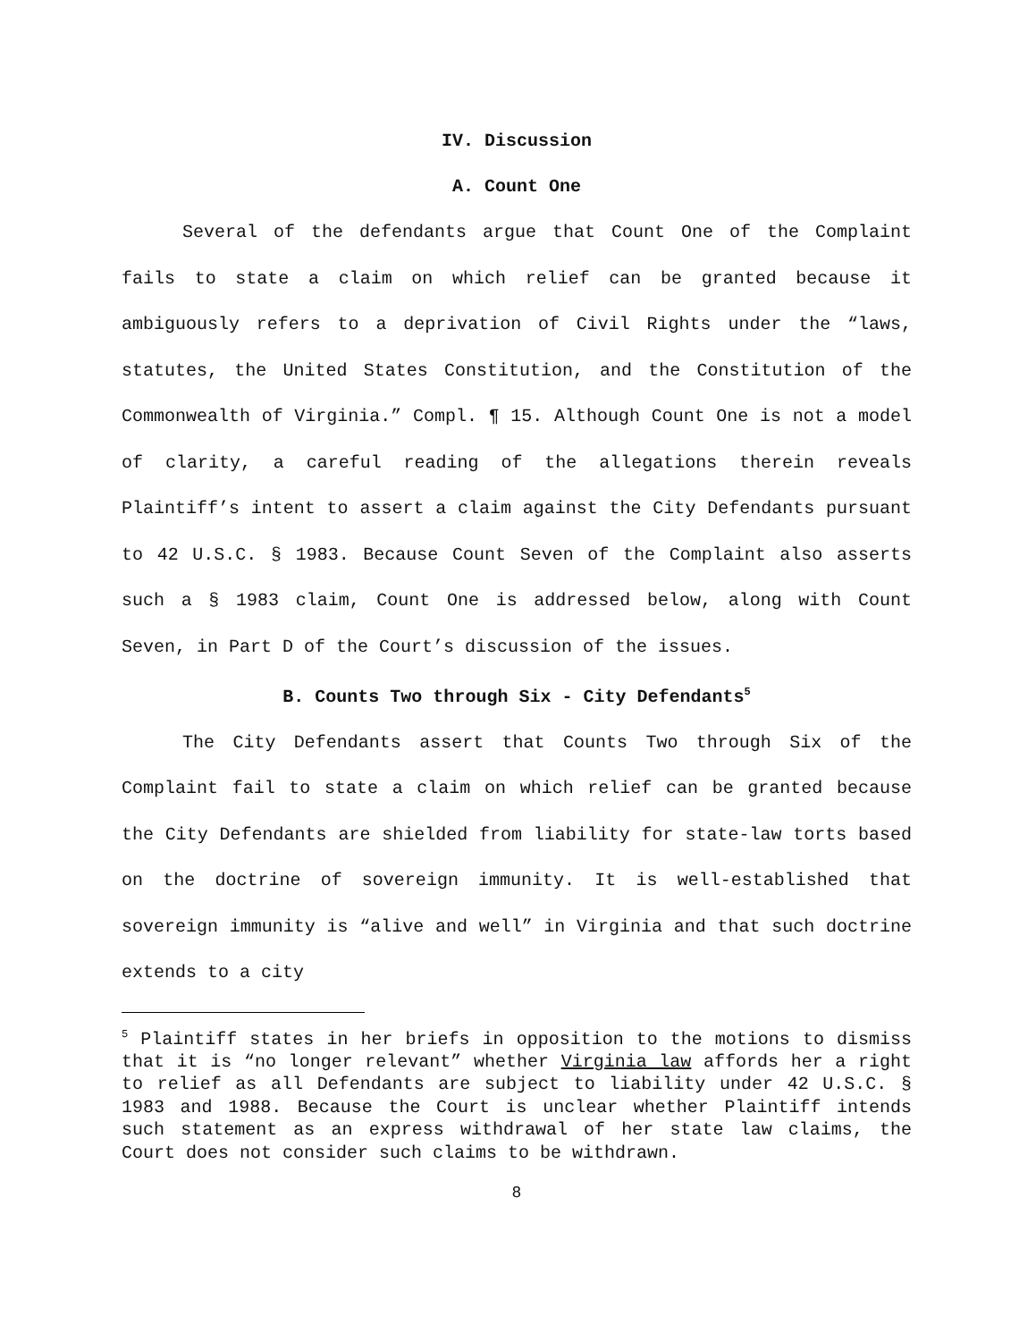IV. Discussion
A. Count One
Several of the defendants argue that Count One of the Complaint fails to state a claim on which relief can be granted because it ambiguously refers to a deprivation of Civil Rights under the “laws, statutes, the United States Constitution, and the Constitution of the Commonwealth of Virginia.” Compl. ¶ 15. Although Count One is not a model of clarity, a careful reading of the allegations therein reveals Plaintiff’s intent to assert a claim against the City Defendants pursuant to 42 U.S.C. § 1983. Because Count Seven of the Complaint also asserts such a § 1983 claim, Count One is addressed below, along with Count Seven, in Part D of the Court’s discussion of the issues.
B. Counts Two through Six - City Defendants<sup>5</sup>
The City Defendants assert that Counts Two through Six of the Complaint fail to state a claim on which relief can be granted because the City Defendants are shielded from liability for state-law torts based on the doctrine of sovereign immunity. It is well-established that sovereign immunity is “alive and well” in Virginia and that such doctrine extends to a city
<sup>5</sup> Plaintiff states in her briefs in opposition to the motions to dismiss that it is “no longer relevant” whether Virginia law affords her a right to relief as all Defendants are subject to liability under 42 U.S.C. § 1983 and 1988. Because the Court is unclear whether Plaintiff intends such statement as an express withdrawal of her state law claims, the Court does not consider such claims to be withdrawn.
8